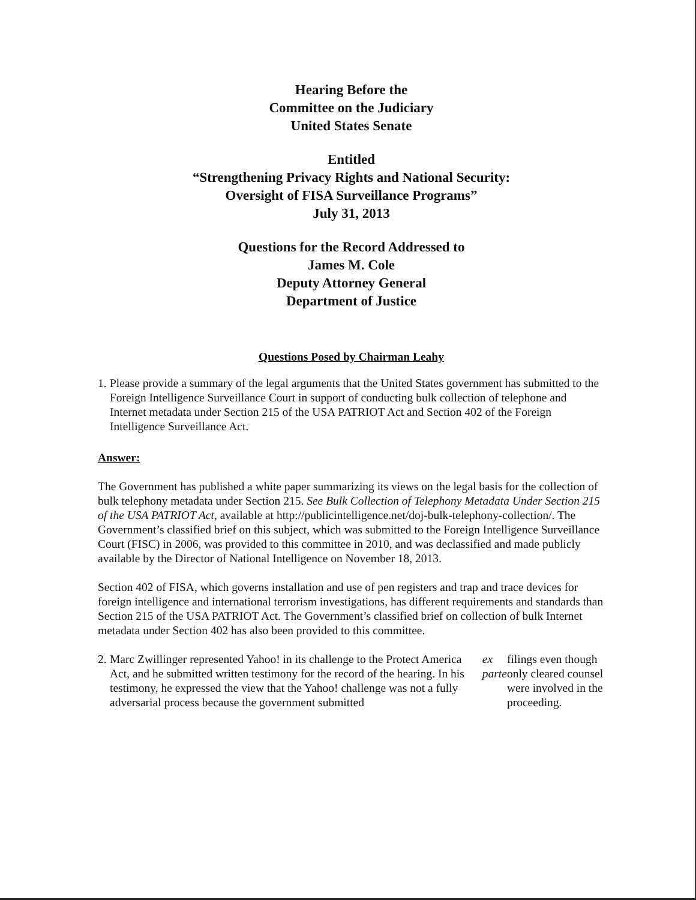Hearing Before the
Committee on the Judiciary
United States Senate
Entitled
“Strengthening Privacy Rights and National Security:
Oversight of FISA Surveillance Programs”
July 31, 2013
Questions for the Record Addressed to
James M. Cole
Deputy Attorney General
Department of Justice
Questions Posed by Chairman Leahy
1. Please provide a summary of the legal arguments that the United States government has submitted to the Foreign Intelligence Surveillance Court in support of conducting bulk collection of telephone and Internet metadata under Section 215 of the USA PATRIOT Act and Section 402 of the Foreign Intelligence Surveillance Act.
Answer:
The Government has published a white paper summarizing its views on the legal basis for the collection of bulk telephony metadata under Section 215. See Bulk Collection of Telephony Metadata Under Section 215 of the USA PATRIOT Act, available at http://publicintelligence.net/doj-bulk-telephony-collection/. The Government’s classified brief on this subject, which was submitted to the Foreign Intelligence Surveillance Court (FISC) in 2006, was provided to this committee in 2010, and was declassified and made publicly available by the Director of National Intelligence on November 18, 2013.
Section 402 of FISA, which governs installation and use of pen registers and trap and trace devices for foreign intelligence and international terrorism investigations, has different requirements and standards than Section 215 of the USA PATRIOT Act. The Government’s classified brief on collection of bulk Internet metadata under Section 402 has also been provided to this committee.
2. Marc Zwillinger represented Yahoo! in its challenge to the Protect America Act, and he submitted written testimony for the record of the hearing. In his testimony, he expressed the view that the Yahoo! challenge was not a fully adversarial process because the government submitted ex parte filings even though only cleared counsel were involved in the proceeding.